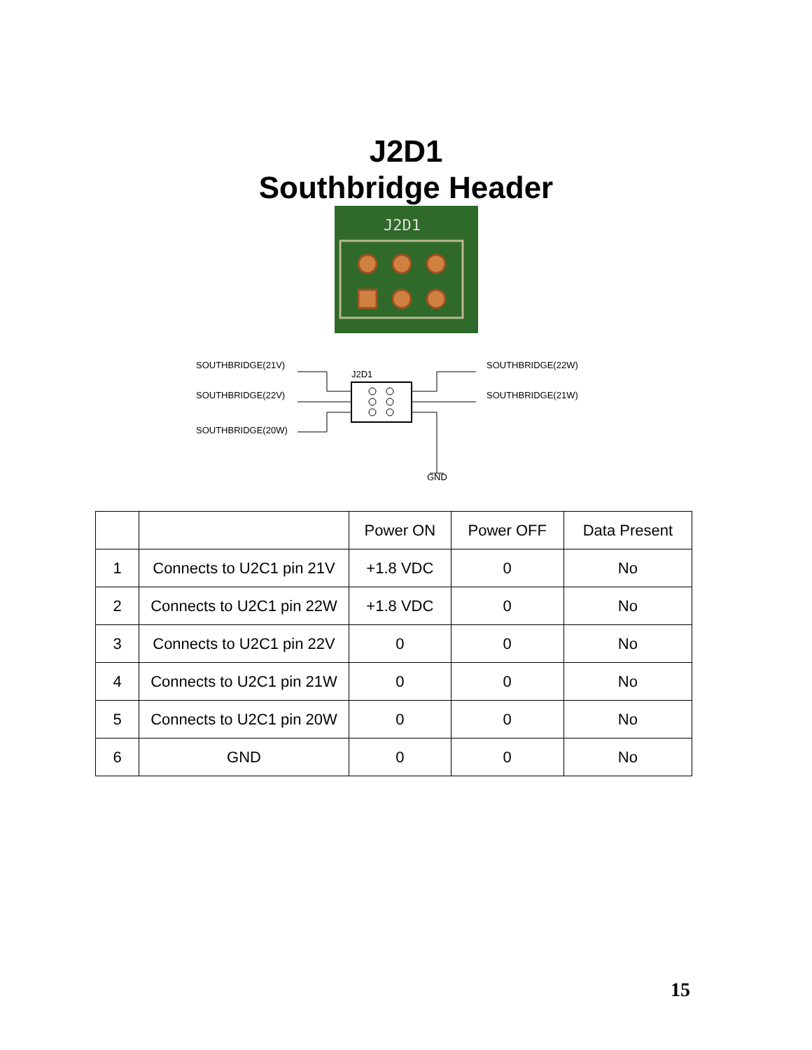J2D1
Southbridge Header
J2D1
SOUTHBRIDGE(21V)
SOUTHBRIDGE(22V)
SOUTHBRIDGE(20W)
SOUTHBRIDGE(22W)
SOUTHBRIDGE(21W)
J2D1
GND
| | | Power ON | Power OFF | Data Present |
| --- | --- | --- | --- | --- |
| 1 | Connects to U2C1 pin 21V | +1.8 VDC | 0 | No |
| 2 | Connects to U2C1 pin 22W | +1.8 VDC | 0 | No |
| 3 | Connects to U2C1 pin 22V | 0 | 0 | No |
| 4 | Connects to U2C1 pin 21W | 0 | 0 | No |
| 5 | Connects to U2C1 pin 20W | 0 | 0 | No |
| 6 | GND | 0 | 0 | No |
15